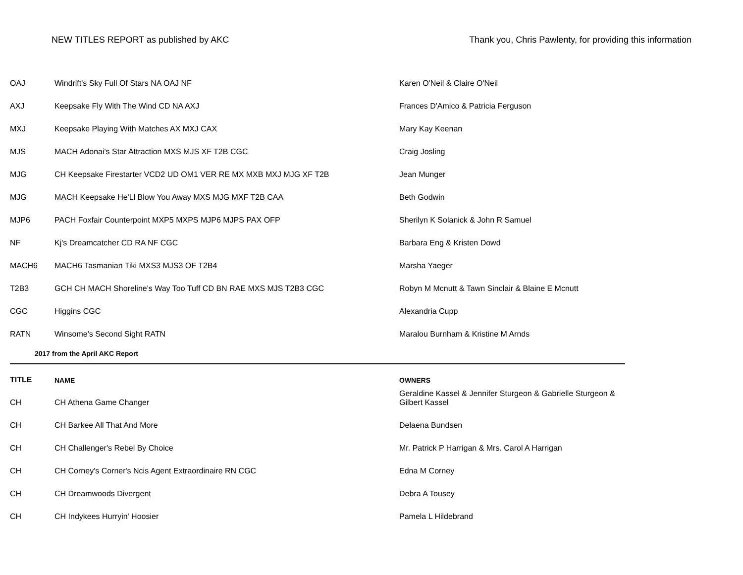NEW TITLES REPORT as published by AKC Thank you, Chris Pawlenty, for providing this information
| OAJ | Windrift's Sky Full Of Stars NA OAJ NF | Karen O'Neil & Claire O'Neil |
| AXJ | Keepsake Fly With The Wind CD NA AXJ | Frances D'Amico & Patricia Ferguson |
| MXJ | Keepsake Playing With Matches AX MXJ CAX | Mary Kay Keenan |
| MJS | MACH Adonai's Star Attraction MXS MJS XF T2B CGC | Craig Josling |
| MJG | CH Keepsake Firestarter VCD2 UD OM1 VER RE MX MXB MXJ MJG XF T2B | Jean Munger |
| MJG | MACH Keepsake He'Ll Blow You Away MXS MJG MXF T2B CAA | Beth Godwin |
| MJP6 | PACH Foxfair Counterpoint MXP5 MXPS MJP6 MJPS PAX OFP | Sherilyn K Solanick & John R Samuel |
| NF | Kj's Dreamcatcher CD RA NF CGC | Barbara Eng & Kristen Dowd |
| MACH6 | MACH6 Tasmanian Tiki MXS3 MJS3 OF T2B4 | Marsha Yaeger |
| T2B3 | GCH CH MACH Shoreline's Way Too Tuff CD BN RAE MXS MJS T2B3 CGC | Robyn M Mcnutt & Tawn Sinclair & Blaine E Mcnutt |
| CGC | Higgins CGC | Alexandria Cupp |
| RATN | Winsome's Second Sight RATN | Maralou Burnham & Kristine M Arnds |
| 2017 from the April AKC Report | | |
| TITLE | NAME | OWNERS |
| CH | CH Athena Game Changer | Geraldine Kassel & Jennifer Sturgeon & Gabrielle Sturgeon & Gilbert Kassel |
| CH | CH Barkee All That And More | Delaena Bundsen |
| CH | CH Challenger's Rebel By Choice | Mr. Patrick P Harrigan & Mrs. Carol A Harrigan |
| CH | CH Corney's Corner's Ncis Agent Extraordinaire RN CGC | Edna M Corney |
| CH | CH Dreamwoods Divergent | Debra A Tousey |
| CH | CH Indykees Hurryin' Hoosier | Pamela L Hildebrand |